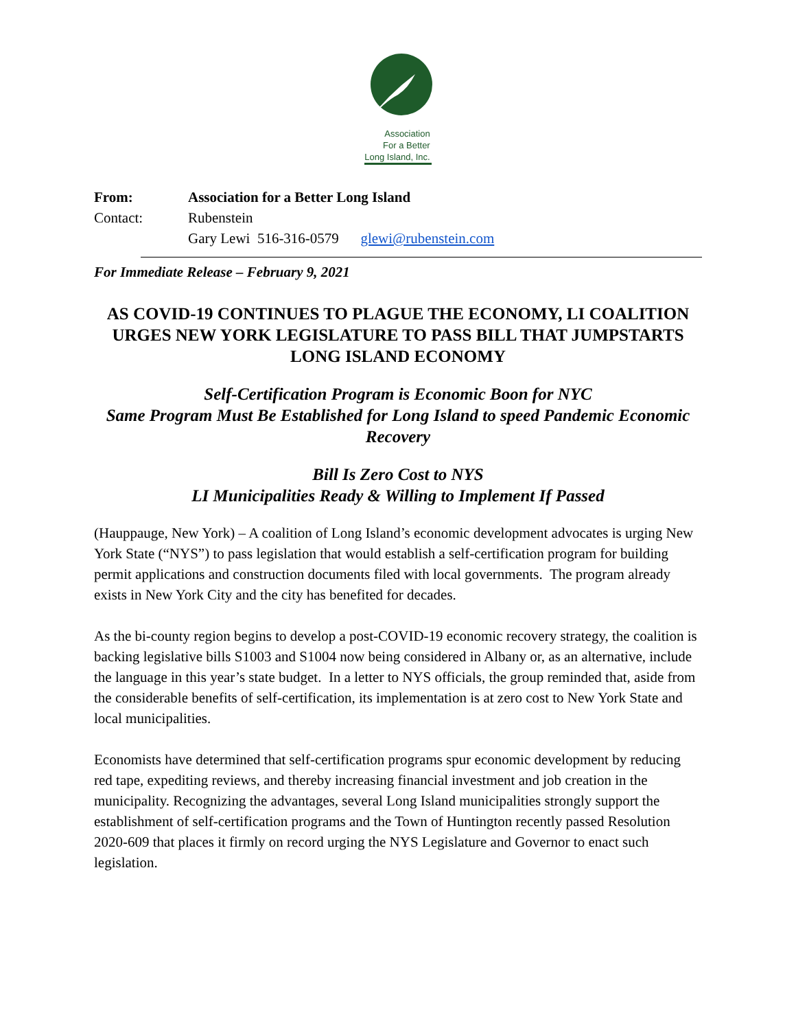Association
For a Better
Long Island, Inc.
| From: | Association for a Better Long Island |
| Contact: | Rubenstein |
| | Gary Lewi 516-316-0579 glewi@rubenstein.com |
For Immediate Release – February 9, 2021
AS COVID-19 CONTINUES TO PLAGUE THE ECONOMY, LI COALITION URGES NEW YORK LEGISLATURE TO PASS BILL THAT JUMPSTARTS LONG ISLAND ECONOMY
Self-Certification Program is Economic Boon for NYC
Same Program Must Be Established for Long Island to speed Pandemic Economic Recovery
Bill Is Zero Cost to NYS
LI Municipalities Ready & Willing to Implement If Passed
(Hauppauge, New York) – A coalition of Long Island’s economic development advocates is urging New York State (“NYS”) to pass legislation that would establish a self-certification program for building permit applications and construction documents filed with local governments. The program already exists in New York City and the city has benefited for decades.
As the bi-county region begins to develop a post-COVID-19 economic recovery strategy, the coalition is backing legislative bills S1003 and S1004 now being considered in Albany or, as an alternative, include the language in this year’s state budget. In a letter to NYS officials, the group reminded that, aside from the considerable benefits of self-certification, its implementation is at zero cost to New York State and local municipalities.
Economists have determined that self-certification programs spur economic development by reducing red tape, expediting reviews, and thereby increasing financial investment and job creation in the municipality. Recognizing the advantages, several Long Island municipalities strongly support the establishment of self-certification programs and the Town of Huntington recently passed Resolution 2020-609 that places it firmly on record urging the NYS Legislature and Governor to enact such legislation.